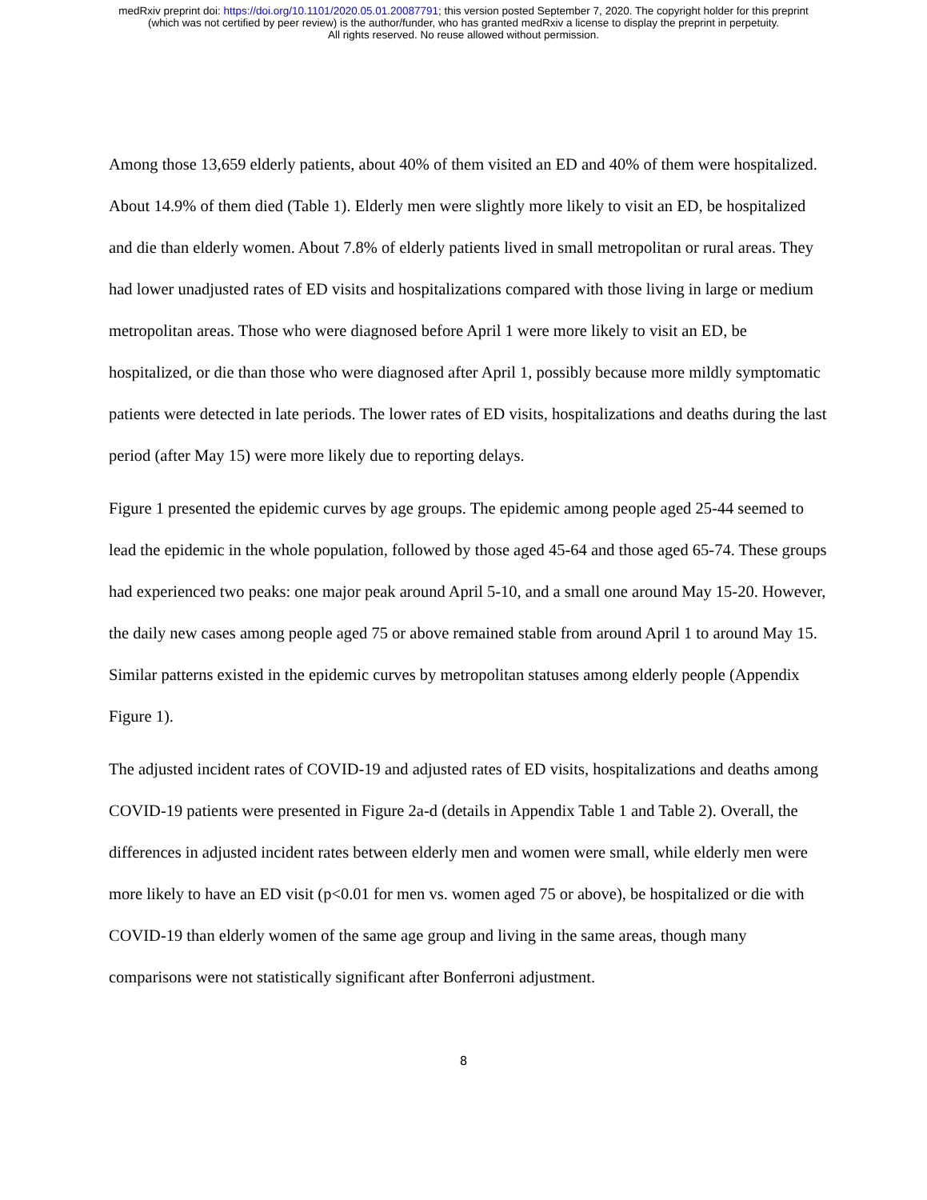medRxiv preprint doi: https://doi.org/10.1101/2020.05.01.20087791; this version posted September 7, 2020. The copyright holder for this preprint
(which was not certified by peer review) is the author/funder, who has granted medRxiv a license to display the preprint in perpetuity.
All rights reserved. No reuse allowed without permission.
Among those 13,659 elderly patients, about 40% of them visited an ED and 40% of them were hospitalized. About 14.9% of them died (Table 1). Elderly men were slightly more likely to visit an ED, be hospitalized and die than elderly women. About 7.8% of elderly patients lived in small metropolitan or rural areas. They had lower unadjusted rates of ED visits and hospitalizations compared with those living in large or medium metropolitan areas. Those who were diagnosed before April 1 were more likely to visit an ED, be hospitalized, or die than those who were diagnosed after April 1, possibly because more mildly symptomatic patients were detected in late periods. The lower rates of ED visits, hospitalizations and deaths during the last period (after May 15) were more likely due to reporting delays.
Figure 1 presented the epidemic curves by age groups. The epidemic among people aged 25-44 seemed to lead the epidemic in the whole population, followed by those aged 45-64 and those aged 65-74. These groups had experienced two peaks: one major peak around April 5-10, and a small one around May 15-20. However, the daily new cases among people aged 75 or above remained stable from around April 1 to around May 15. Similar patterns existed in the epidemic curves by metropolitan statuses among elderly people (Appendix Figure 1).
The adjusted incident rates of COVID-19 and adjusted rates of ED visits, hospitalizations and deaths among COVID-19 patients were presented in Figure 2a-d (details in Appendix Table 1 and Table 2). Overall, the differences in adjusted incident rates between elderly men and women were small, while elderly men were more likely to have an ED visit (p<0.01 for men vs. women aged 75 or above), be hospitalized or die with COVID-19 than elderly women of the same age group and living in the same areas, though many comparisons were not statistically significant after Bonferroni adjustment.
8